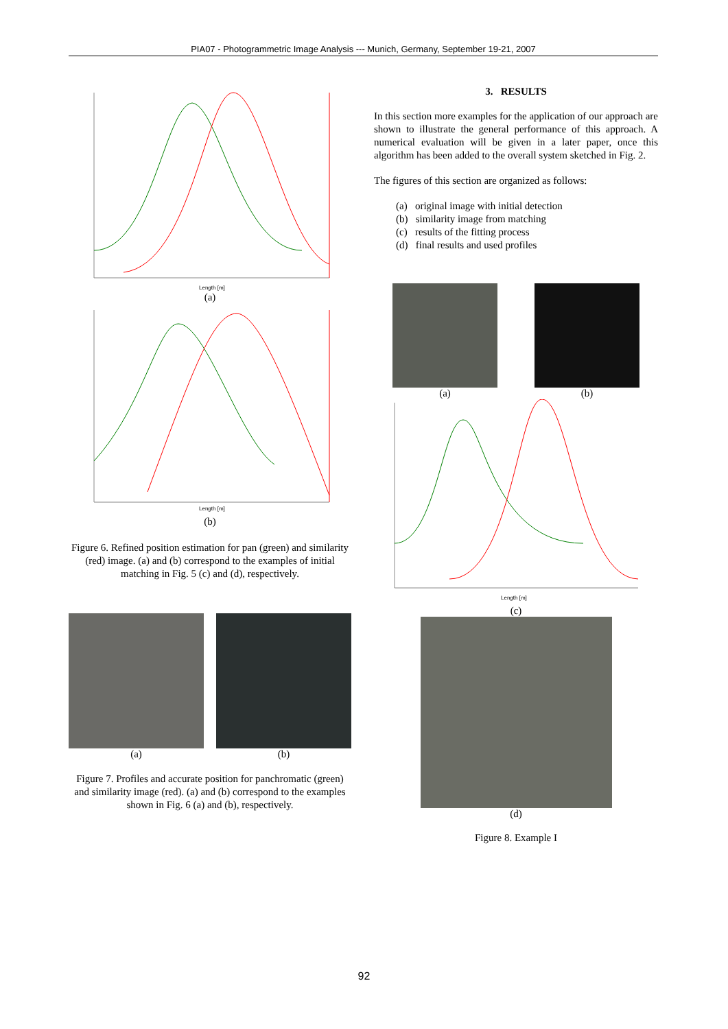PIA07 - Photogrammetric Image Analysis --- Munich, Germany, September 19-21, 2007
Length [m]
(a)
Length [m]
(b)
Figure 6. Refined position estimation for pan (green) and similarity (red) image. (a) and (b) correspond to the examples of initial matching in Fig. 5 (c) and (d), respectively.
(a) (b)
Figure 7. Profiles and accurate position for panchromatic (green) and similarity image (red). (a) and (b) correspond to the examples shown in Fig. 6 (a) and (b), respectively.
3. RESULTS
In this section more examples for the application of our approach are shown to illustrate the general performance of this approach. A numerical evaluation will be given in a later paper, once this algorithm has been added to the overall system sketched in Fig. 2.
The figures of this section are organized as follows:
(a) original image with initial detection
(b) similarity image from matching
(c) results of the fitting process
(d) final results and used profiles
(a) (b)
Length [m]
(c)
(d)
Figure 8. Example I
92